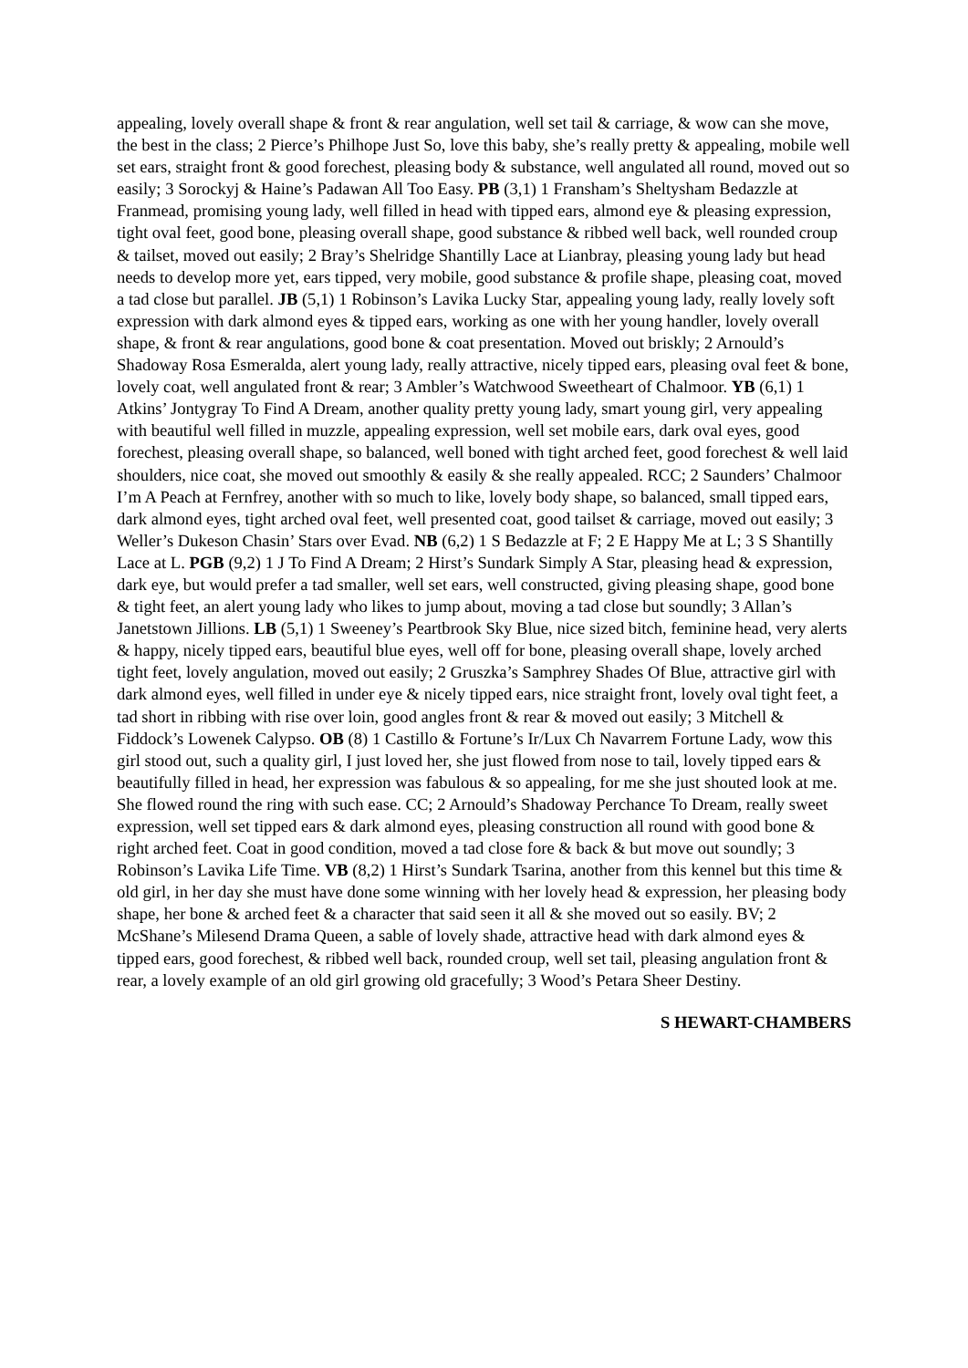appealing, lovely overall shape & front & rear angulation, well set tail & carriage, & wow can she move, the best in the class; 2 Pierce’s Philhope Just So, love this baby, she’s really pretty & appealing, mobile well set ears, straight front & good forechest, pleasing body & substance, well angulated all round, moved out so easily; 3 Sorockyj & Haine’s Padawan All Too Easy. PB (3,1) 1 Fransham’s Sheltysham Bedazzle at Franmead, promising young lady, well filled in head with tipped ears, almond eye & pleasing expression, tight oval feet, good bone, pleasing overall shape, good substance & ribbed well back, well rounded croup & tailset, moved out easily; 2 Bray’s Shelridge Shantilly Lace at Lianbray, pleasing young lady but head needs to develop more yet, ears tipped, very mobile, good substance & profile shape, pleasing coat, moved a tad close but parallel. JB (5,1) 1 Robinson’s Lavika Lucky Star, appealing young lady, really lovely soft expression with dark almond eyes & tipped ears, working as one with her young handler, lovely overall shape, & front & rear angulations, good bone & coat presentation. Moved out briskly; 2 Arnould’s Shadoway Rosa Esmeralda, alert young lady, really attractive, nicely tipped ears, pleasing oval feet & bone, lovely coat, well angulated front & rear; 3 Ambler’s Watchwood Sweetheart of Chalmoor. YB (6,1) 1 Atkins’ Jontygray To Find A Dream, another quality pretty young lady, smart young girl, very appealing with beautiful well filled in muzzle, appealing expression, well set mobile ears, dark oval eyes, good forechest, pleasing overall shape, so balanced, well boned with tight arched feet, good forechest & well laid shoulders, nice coat, she moved out smoothly & easily & she really appealed. RCC; 2 Saunders’ Chalmoor I’m A Peach at Fernfrey, another with so much to like, lovely body shape, so balanced, small tipped ears, dark almond eyes, tight arched oval feet, well presented coat, good tailset & carriage, moved out easily; 3 Weller’s Dukeson Chasin’ Stars over Evad. NB (6,2) 1 S Bedazzle at F; 2 E Happy Me at L; 3 S Shantilly Lace at L. PGB (9,2) 1 J To Find A Dream; 2 Hirst’s Sundark Simply A Star, pleasing head & expression, dark eye, but would prefer a tad smaller, well set ears, well constructed, giving pleasing shape, good bone & tight feet, an alert young lady who likes to jump about, moving a tad close but soundly; 3 Allan’s Janetstown Jillions. LB (5,1) 1 Sweeney’s Peartbrook Sky Blue, nice sized bitch, feminine head, very alerts & happy, nicely tipped ears, beautiful blue eyes, well off for bone, pleasing overall shape, lovely arched tight feet, lovely angulation, moved out easily; 2 Gruszka’s Samphrey Shades Of Blue, attractive girl with dark almond eyes, well filled in under eye & nicely tipped ears, nice straight front, lovely oval tight feet, a tad short in ribbing with rise over loin, good angles front & rear & moved out easily; 3 Mitchell & Fiddock’s Lowenek Calypso. OB (8) 1 Castillo & Fortune’s Ir/Lux Ch Navarrem Fortune Lady, wow this girl stood out, such a quality girl, I just loved her, she just flowed from nose to tail, lovely tipped ears & beautifully filled in head, her expression was fabulous & so appealing, for me she just shouted look at me. She flowed round the ring with such ease. CC; 2 Arnould’s Shadoway Perchance To Dream, really sweet expression, well set tipped ears & dark almond eyes, pleasing construction all round with good bone & right arched feet. Coat in good condition, moved a tad close fore & back & but move out soundly; 3 Robinson’s Lavika Life Time. VB (8,2) 1 Hirst’s Sundark Tsarina, another from this kennel but this time & old girl, in her day she must have done some winning with her lovely head & expression, her pleasing body shape, her bone & arched feet & a character that said seen it all & she moved out so easily. BV; 2 McShane’s Milesend Drama Queen, a sable of lovely shade, attractive head with dark almond eyes & tipped ears, good forechest, & ribbed well back, rounded croup, well set tail, pleasing angulation front & rear, a lovely example of an old girl growing old gracefully; 3 Wood’s Petara Sheer Destiny.
S HEWART-CHAMBERS